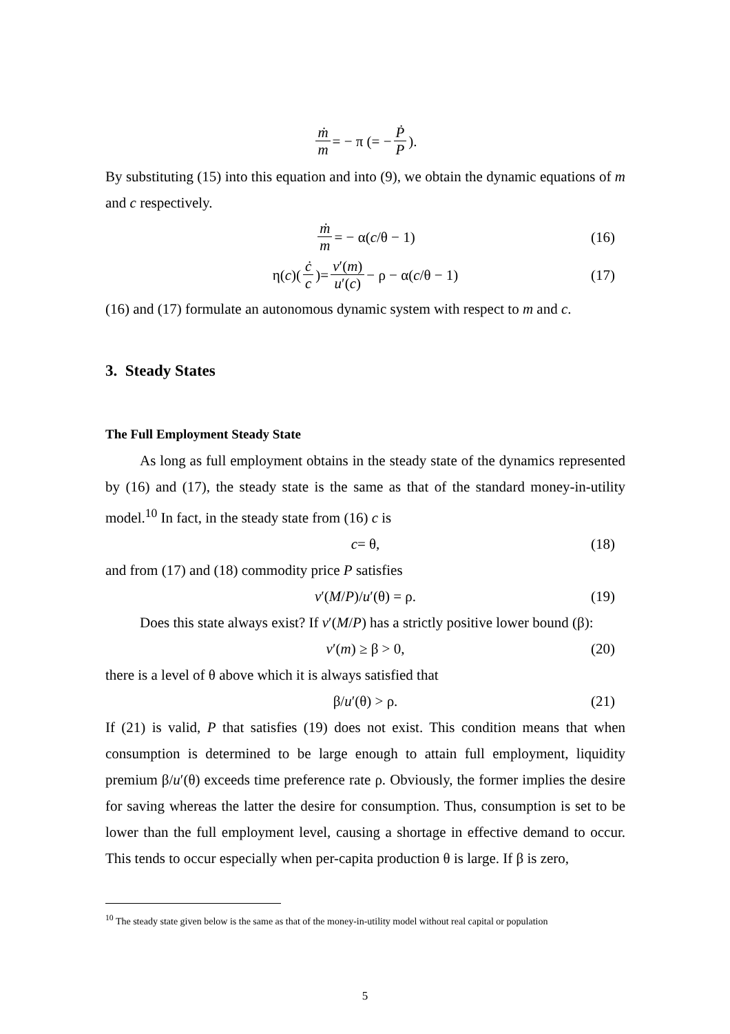ṁ m = − π (= − Ṗ P).
By substituting (15) into this equation and into (9), we obtain the dynamic equations of m and c respectively.
ṁ m = − α(c /θ − 1) (16)
η(c)( ċ c )= v′(m) u′(c) − ρ − α(c /θ − 1) (17)
(16) and (17) formulate an autonomous dynamic system with respect to m and c.
3. Steady States
The Full Employment Steady State
As long as full employment obtains in the steady state of the dynamics represented by (16) and (17), the steady state is the same as that of the standard money-in-utility model.<sup>10</sup> In fact, in the steady state from (16) c is
c = θ, (18)
and from (17) and (18) commodity price P satisfies
v ′(M / P)/ u ′(θ) = ρ. (19)
Does this state always exist? If v′(M/P) has a strictly positive lower bound (β):
v ′(m) ≥ β > 0, (20)
there is a level of θ above which it is always satisfied that
β/ u ′(θ) > ρ. (21)
If (21) is valid, P that satisfies (19) does not exist. This condition means that when consumption is determined to be large enough to attain full employment, liquidity premium β/u′(θ) exceeds time preference rate ρ. Obviously, the former implies the desire for saving whereas the latter the desire for consumption. Thus, consumption is set to be lower than the full employment level, causing a shortage in effective demand to occur. This tends to occur especially when per-capita production θ is large. If β is zero,
<sup>10</sup> The steady state given below is the same as that of the money-in-utility model without real capital or population
5